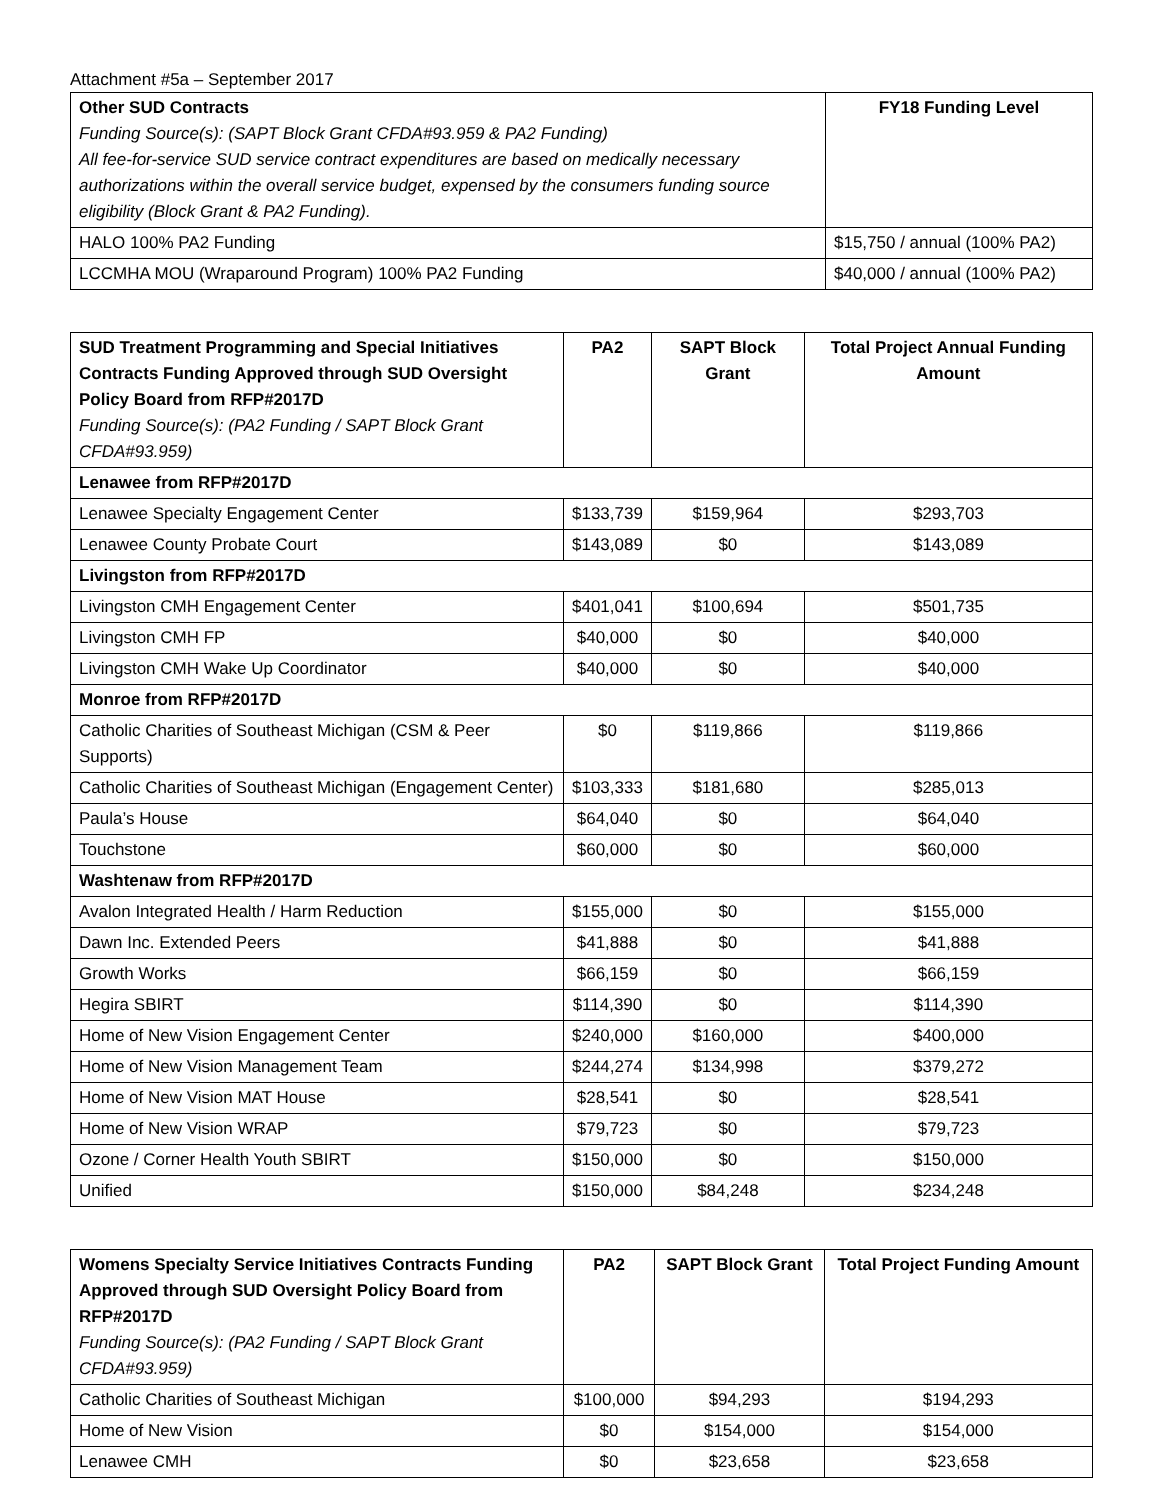Attachment #5a – September 2017
| Other SUD Contracts Funding Source(s): (SAPT Block Grant CFDA#93.959 & PA2 Funding) All fee-for-service SUD service contract expenditures are based on medically necessary authorizations within the overall service budget, expensed by the consumers funding source eligibility (Block Grant & PA2 Funding). | FY18 Funding Level |
| --- | --- |
| HALO 100% PA2 Funding | $15,750 / annual (100% PA2) |
| LCCMHA MOU (Wraparound Program) 100% PA2 Funding | $40,000 / annual (100% PA2) |
| SUD Treatment Programming and Special Initiatives Contracts Funding Approved through SUD Oversight Policy Board from RFP#2017D Funding Source(s): (PA2 Funding / SAPT Block Grant CFDA#93.959) | PA2 | SAPT Block Grant | Total Project Annual Funding Amount |
| --- | --- | --- | --- |
| Lenawee from RFP#2017D | | | |
| Lenawee Specialty Engagement Center | $133,739 | $159,964 | $293,703 |
| Lenawee County Probate Court | $143,089 | $0 | $143,089 |
| Livingston from RFP#2017D | | | |
| Livingston CMH Engagement Center | $401,041 | $100,694 | $501,735 |
| Livingston CMH FP | $40,000 | $0 | $40,000 |
| Livingston CMH Wake Up Coordinator | $40,000 | $0 | $40,000 |
| Monroe from RFP#2017D | | | |
| Catholic Charities of Southeast Michigan (CSM & Peer Supports) | $0 | $119,866 | $119,866 |
| Catholic Charities of Southeast Michigan (Engagement Center) | $103,333 | $181,680 | $285,013 |
| Paula’s House | $64,040 | $0 | $64,040 |
| Touchstone | $60,000 | $0 | $60,000 |
| Washtenaw from RFP#2017D | | | |
| Avalon Integrated Health / Harm Reduction | $155,000 | $0 | $155,000 |
| Dawn Inc. Extended Peers | $41,888 | $0 | $41,888 |
| Growth Works | $66,159 | $0 | $66,159 |
| Hegira SBIRT | $114,390 | $0 | $114,390 |
| Home of New Vision Engagement Center | $240,000 | $160,000 | $400,000 |
| Home of New Vision Management Team | $244,274 | $134,998 | $379,272 |
| Home of New Vision MAT House | $28,541 | $0 | $28,541 |
| Home of New Vision WRAP | $79,723 | $0 | $79,723 |
| Ozone / Corner Health Youth SBIRT | $150,000 | $0 | $150,000 |
| Unified | $150,000 | $84,248 | $234,248 |
| Womens Specialty Service Initiatives Contracts Funding Approved through SUD Oversight Policy Board from RFP#2017D Funding Source(s): (PA2 Funding / SAPT Block Grant CFDA#93.959) | PA2 | SAPT Block Grant | Total Project Funding Amount |
| --- | --- | --- | --- |
| Catholic Charities of Southeast Michigan | $100,000 | $94,293 | $194,293 |
| Home of New Vision | $0 | $154,000 | $154,000 |
| Lenawee CMH | $0 | $23,658 | $23,658 |